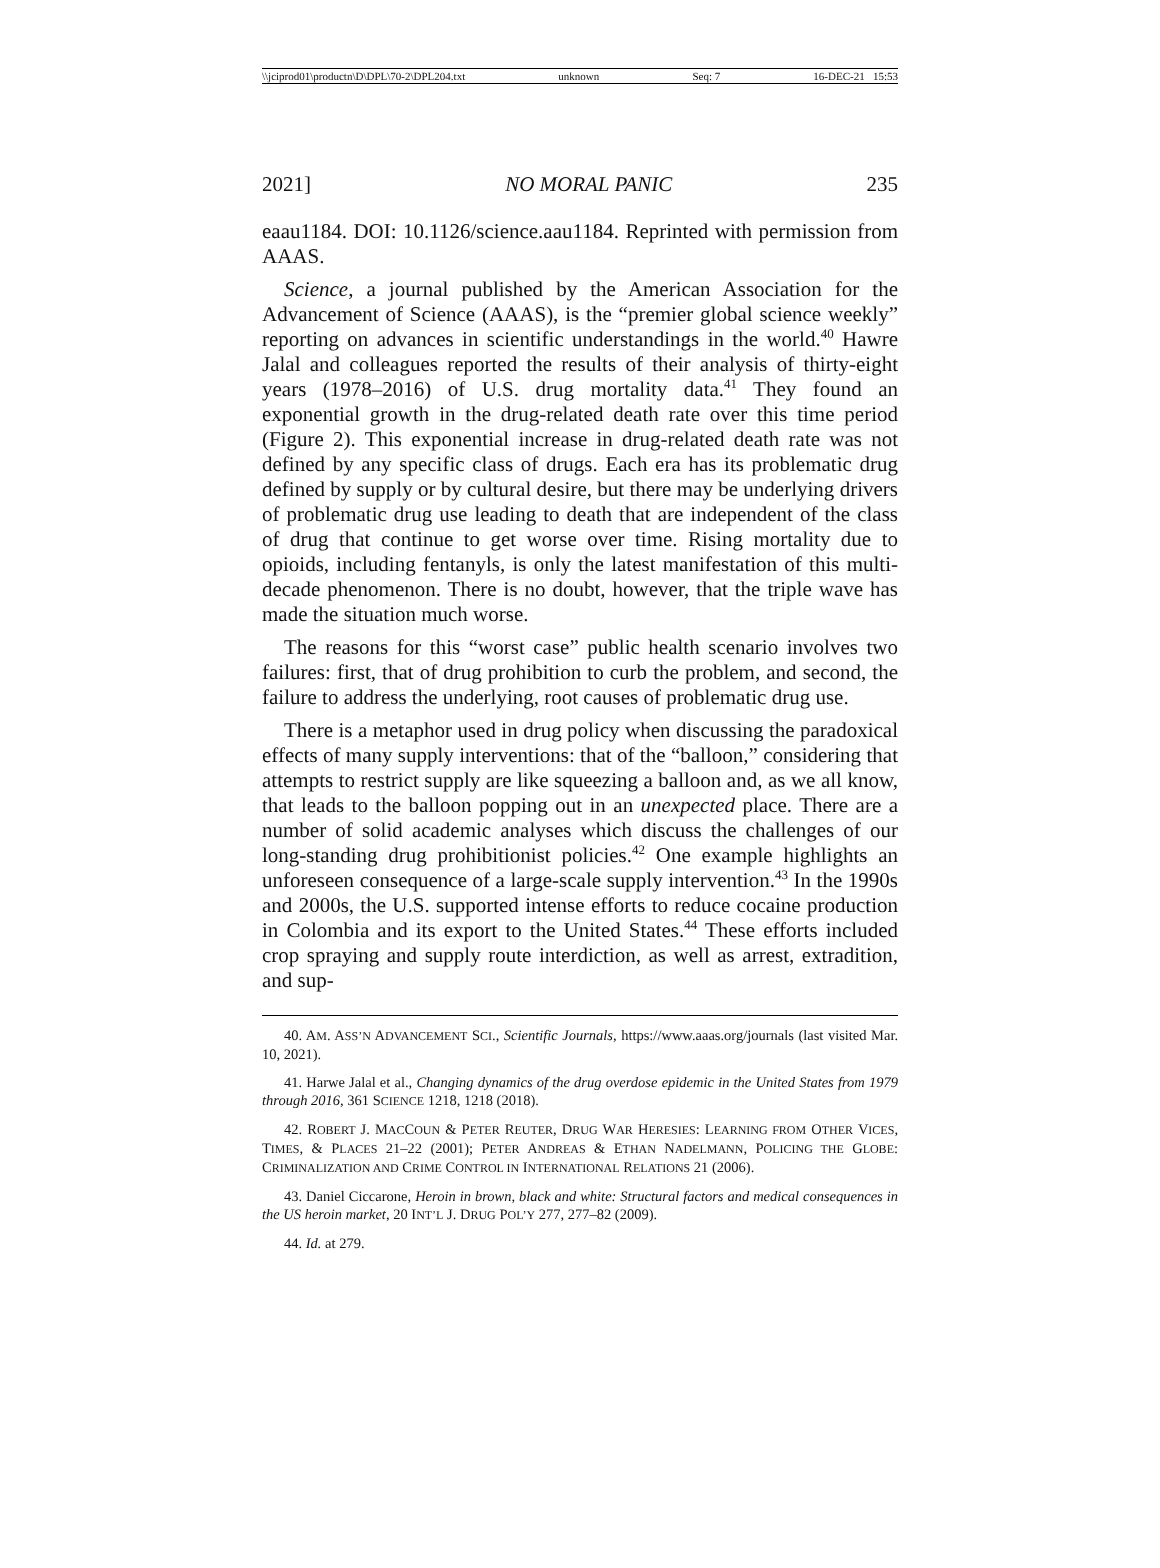\\jciprod01\productn\D\DPL\70-2\DPL204.txt unknown Seq: 7 16-DEC-21 15:53
2021] NO MORAL PANIC 235
eaau1184. DOI: 10.1126/science.aau1184. Reprinted with permission from AAAS.
Science, a journal published by the American Association for the Advancement of Science (AAAS), is the “premier global science weekly” reporting on advances in scientific understandings in the world.<sup>40</sup> Hawre Jalal and colleagues reported the results of their analysis of thirty-eight years (1978–2016) of U.S. drug mortality data.<sup>41</sup> They found an exponential growth in the drug-related death rate over this time period (Figure 2). This exponential increase in drug-related death rate was not defined by any specific class of drugs. Each era has its problematic drug defined by supply or by cultural desire, but there may be underlying drivers of problematic drug use leading to death that are independent of the class of drug that continue to get worse over time. Rising mortality due to opioids, including fentanyls, is only the latest manifestation of this multi-decade phenomenon. There is no doubt, however, that the triple wave has made the situation much worse.
The reasons for this “worst case” public health scenario involves two failures: first, that of drug prohibition to curb the problem, and second, the failure to address the underlying, root causes of problematic drug use.
There is a metaphor used in drug policy when discussing the paradoxical effects of many supply interventions: that of the “balloon,” considering that attempts to restrict supply are like squeezing a balloon and, as we all know, that leads to the balloon popping out in an unexpected place. There are a number of solid academic analyses which discuss the challenges of our long-standing drug prohibitionist policies.<sup>42</sup> One example highlights an unforeseen consequence of a large-scale supply intervention.<sup>43</sup> In the 1990s and 2000s, the U.S. supported intense efforts to reduce cocaine production in Colombia and its export to the United States.<sup>44</sup> These efforts included crop spraying and supply route interdiction, as well as arrest, extradition, and sup-
40. AM. ASS’N ADVANCEMENT SCI., Scientific Journals, https://www.aaas.org/journals (last visited Mar. 10, 2021).
41. Harwe Jalal et al., Changing dynamics of the drug overdose epidemic in the United States from 1979 through 2016, 361 SCIENCE 1218, 1218 (2018).
42. ROBERT J. MACCOUN & PETER REUTER, DRUG WAR HERESIES: LEARNING FROM OTHER VICES, TIMES, & PLACES 21–22 (2001); PETER ANDREAS & ETHAN NADELMANN, POLICING THE GLOBE: CRIMINALIZATION AND CRIME CONTROL IN INTERNATIONAL RELATIONS 21 (2006).
43. Daniel Ciccarone, Heroin in brown, black and white: Structural factors and medical consequences in the US heroin market, 20 INT’L J. DRUG POL’Y 277, 277–82 (2009).
44. Id. at 279.